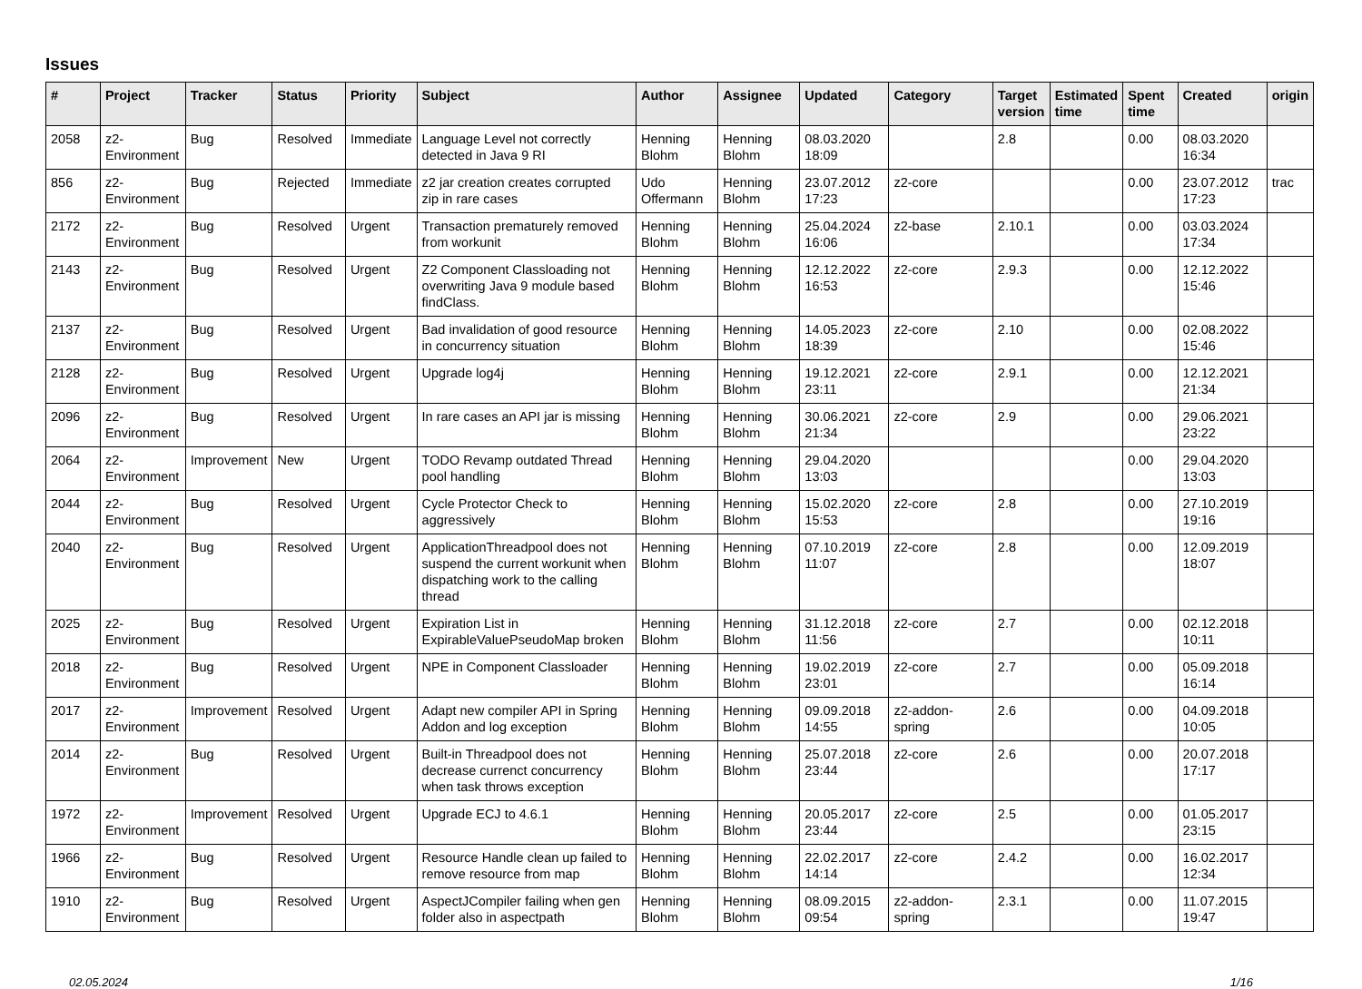Issues
| # | Project | Tracker | Status | Priority | Subject | Author | Assignee | Updated | Category | Target version | Estimated time | Spent time | Created | origin |
| --- | --- | --- | --- | --- | --- | --- | --- | --- | --- | --- | --- | --- | --- | --- |
| 2058 | z2-Environment | Bug | Resolved | Immediate | Language Level not correctly detected in Java 9 RI | Henning Blohm | Henning Blohm | 08.03.2020 18:09 | | 2.8 | | 0.00 | 08.03.2020 16:34 | |
| 856 | z2-Environment | Bug | Rejected | Immediate | z2 jar creation creates corrupted zip in rare cases | Udo Offermann | Henning Blohm | 23.07.2012 17:23 | z2-core | | | 0.00 | 23.07.2012 17:23 | trac |
| 2172 | z2-Environment | Bug | Resolved | Urgent | Transaction prematurely removed from workunit | Henning Blohm | Henning Blohm | 25.04.2024 16:06 | z2-base | 2.10.1 | | 0.00 | 03.03.2024 17:34 | |
| 2143 | z2-Environment | Bug | Resolved | Urgent | Z2 Component Classloading not overwriting Java 9 module based findClass. | Henning Blohm | Henning Blohm | 12.12.2022 16:53 | z2-core | 2.9.3 | | 0.00 | 12.12.2022 15:46 | |
| 2137 | z2-Environment | Bug | Resolved | Urgent | Bad invalidation of good resource in concurrency situation | Henning Blohm | Henning Blohm | 14.05.2023 18:39 | z2-core | 2.10 | | 0.00 | 02.08.2022 15:46 | |
| 2128 | z2-Environment | Bug | Resolved | Urgent | Upgrade log4j | Henning Blohm | Henning Blohm | 19.12.2021 23:11 | z2-core | 2.9.1 | | 0.00 | 12.12.2021 21:34 | |
| 2096 | z2-Environment | Bug | Resolved | Urgent | In rare cases an API jar is missing | Henning Blohm | Henning Blohm | 30.06.2021 21:34 | z2-core | 2.9 | | 0.00 | 29.06.2021 23:22 | |
| 2064 | z2-Environment | Improvement | New | Urgent | TODO Revamp outdated Thread pool handling | Henning Blohm | Henning Blohm | 29.04.2020 13:03 | | | | 0.00 | 29.04.2020 13:03 | |
| 2044 | z2-Environment | Bug | Resolved | Urgent | Cycle Protector Check to aggressively | Henning Blohm | Henning Blohm | 15.02.2020 15:53 | z2-core | 2.8 | | 0.00 | 27.10.2019 19:16 | |
| 2040 | z2-Environment | Bug | Resolved | Urgent | ApplicationThreadpool does not suspend the current workunit when dispatching work to the calling thread | Henning Blohm | Henning Blohm | 07.10.2019 11:07 | z2-core | 2.8 | | 0.00 | 12.09.2019 18:07 | |
| 2025 | z2-Environment | Bug | Resolved | Urgent | Expiration List in ExpirableValuePseudoMap broken | Henning Blohm | Henning Blohm | 31.12.2018 11:56 | z2-core | 2.7 | | 0.00 | 02.12.2018 10:11 | |
| 2018 | z2-Environment | Bug | Resolved | Urgent | NPE in Component Classloader | Henning Blohm | Henning Blohm | 19.02.2019 23:01 | z2-core | 2.7 | | 0.00 | 05.09.2018 16:14 | |
| 2017 | z2-Environment | Improvement | Resolved | Urgent | Adapt new compiler API in Spring Addon and log exception | Henning Blohm | Henning Blohm | 09.09.2018 14:55 | z2-addon-spring | 2.6 | | 0.00 | 04.09.2018 10:05 | |
| 2014 | z2-Environment | Bug | Resolved | Urgent | Built-in Threadpool does not decrease currenct concurrency when task throws exception | Henning Blohm | Henning Blohm | 25.07.2018 23:44 | z2-core | 2.6 | | 0.00 | 20.07.2018 17:17 | |
| 1972 | z2-Environment | Improvement | Resolved | Urgent | Upgrade ECJ to 4.6.1 | Henning Blohm | Henning Blohm | 20.05.2017 23:44 | z2-core | 2.5 | | 0.00 | 01.05.2017 23:15 | |
| 1966 | z2-Environment | Bug | Resolved | Urgent | Resource Handle clean up failed to remove resource from map | Henning Blohm | Henning Blohm | 22.02.2017 14:14 | z2-core | 2.4.2 | | 0.00 | 16.02.2017 12:34 | |
| 1910 | z2-Environment | Bug | Resolved | Urgent | AspectJCompiler failing when gen folder also in aspectpath | Henning Blohm | Henning Blohm | 08.09.2015 09:54 | z2-addon-spring | 2.3.1 | | 0.00 | 11.07.2015 19:47 | |
02.05.2024 1/16